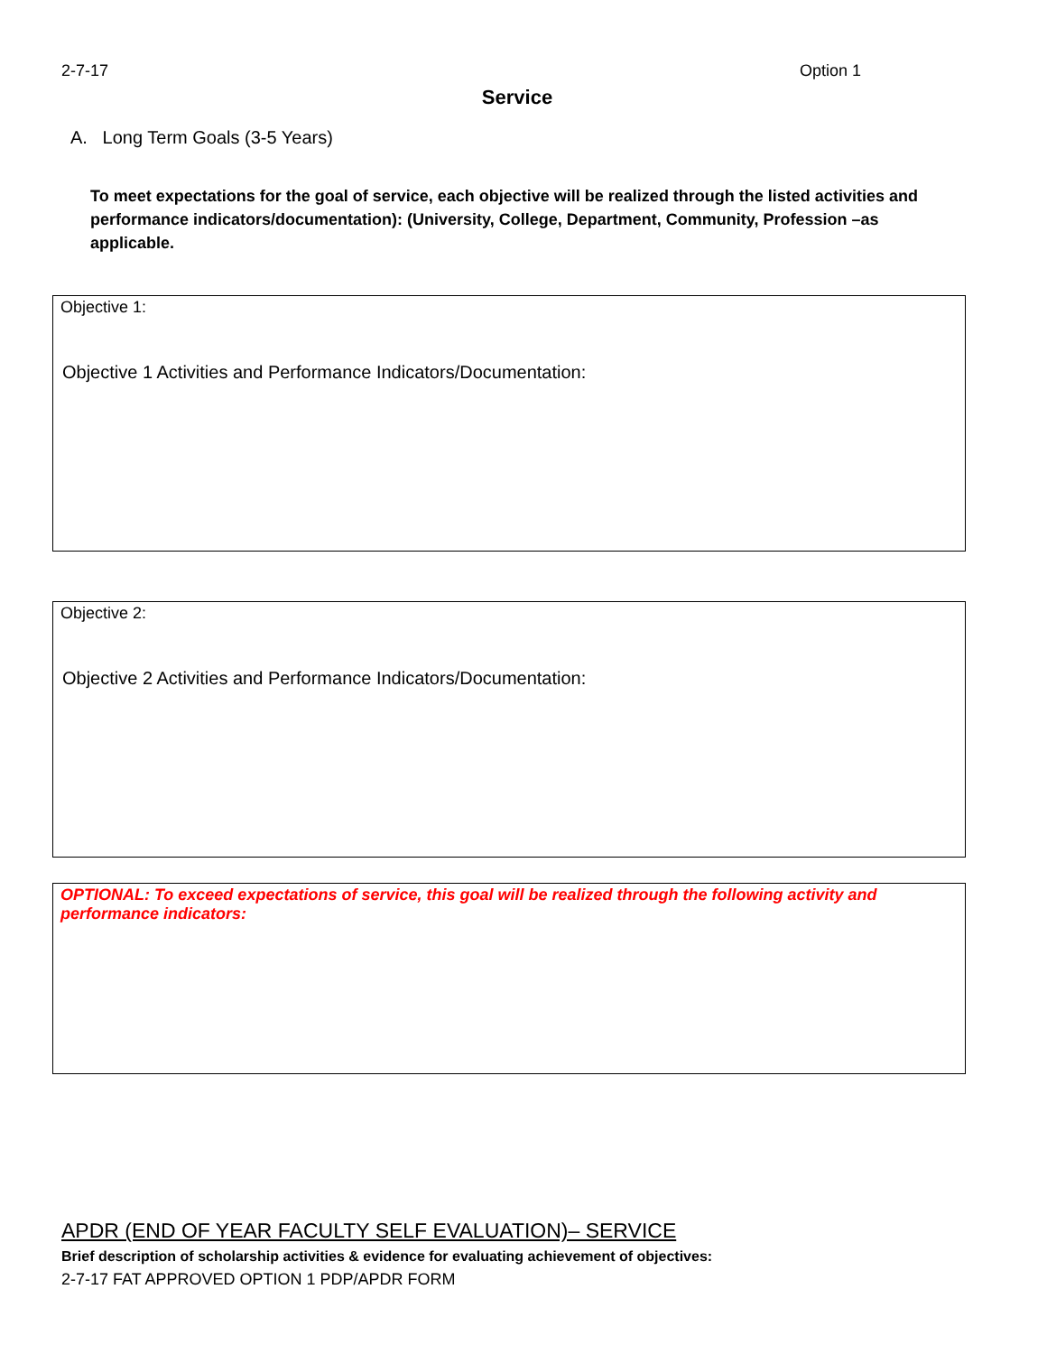2-7-17 Option 1
Service
A. Long Term Goals (3-5 Years)
To meet expectations for the goal of service, each objective will be realized through the listed activities and performance indicators/documentation): (University, College, Department, Community, Profession –as applicable.
Objective 1:
Objective 1 Activities and Performance Indicators/Documentation:
Objective 2:
Objective 2 Activities and Performance Indicators/Documentation:
OPTIONAL: To exceed expectations of service, this goal will be realized through the following activity and performance indicators:
APDR (END OF YEAR FACULTY SELF EVALUATION)– SERVICE
Brief description of scholarship activities & evidence for evaluating achievement of objectives:
2-7-17 FAT APPROVED OPTION 1 PDP/APDR FORM